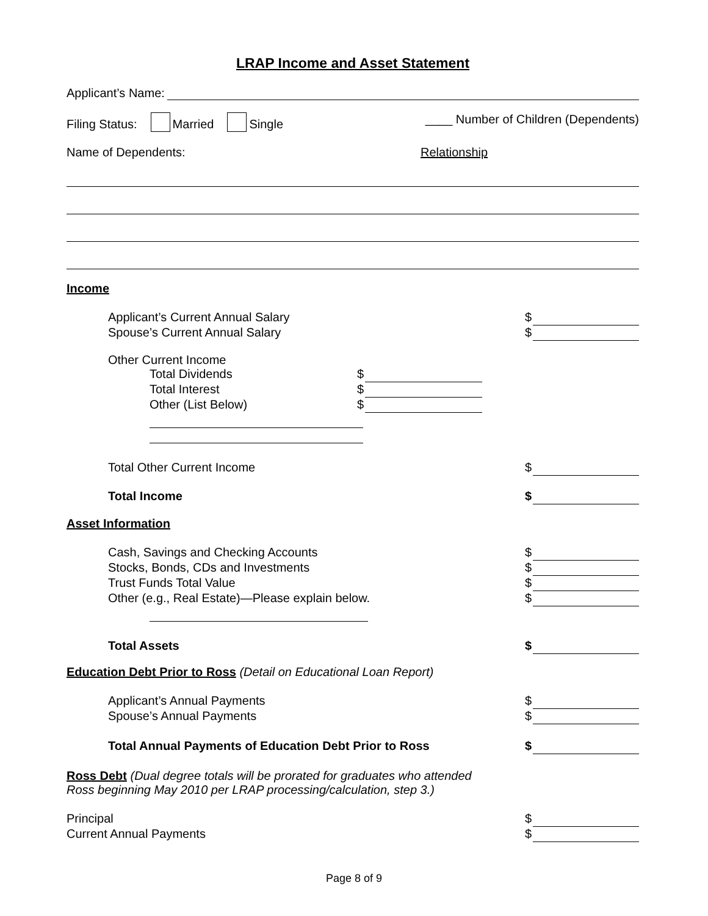LRAP Income and Asset Statement
Applicant’s Name:
Filing Status: Married Single ____ Number of Children (Dependents)
Name of Dependents: Relationship
Income
Applicant’s Current Annual Salary $
Spouse’s Current Annual Salary $
Other Current Income
Total Dividends $
Total Interest $
Other (List Below) $
Total Other Current Income $
Total Income $
Asset Information
Cash, Savings and Checking Accounts $
Stocks, Bonds, CDs and Investments $
Trust Funds Total Value $
Other (e.g., Real Estate)—Please explain below. $
Total Assets $
Education Debt Prior to Ross (Detail on Educational Loan Report)
Applicant’s Annual Payments $
Spouse’s Annual Payments $
Total Annual Payments of Education Debt Prior to Ross $
Ross Debt (Dual degree totals will be prorated for graduates who attended
Ross beginning May 2010 per LRAP processing/calculation, step 3.)
Principal $
Current Annual Payments $
Page 8 of 9